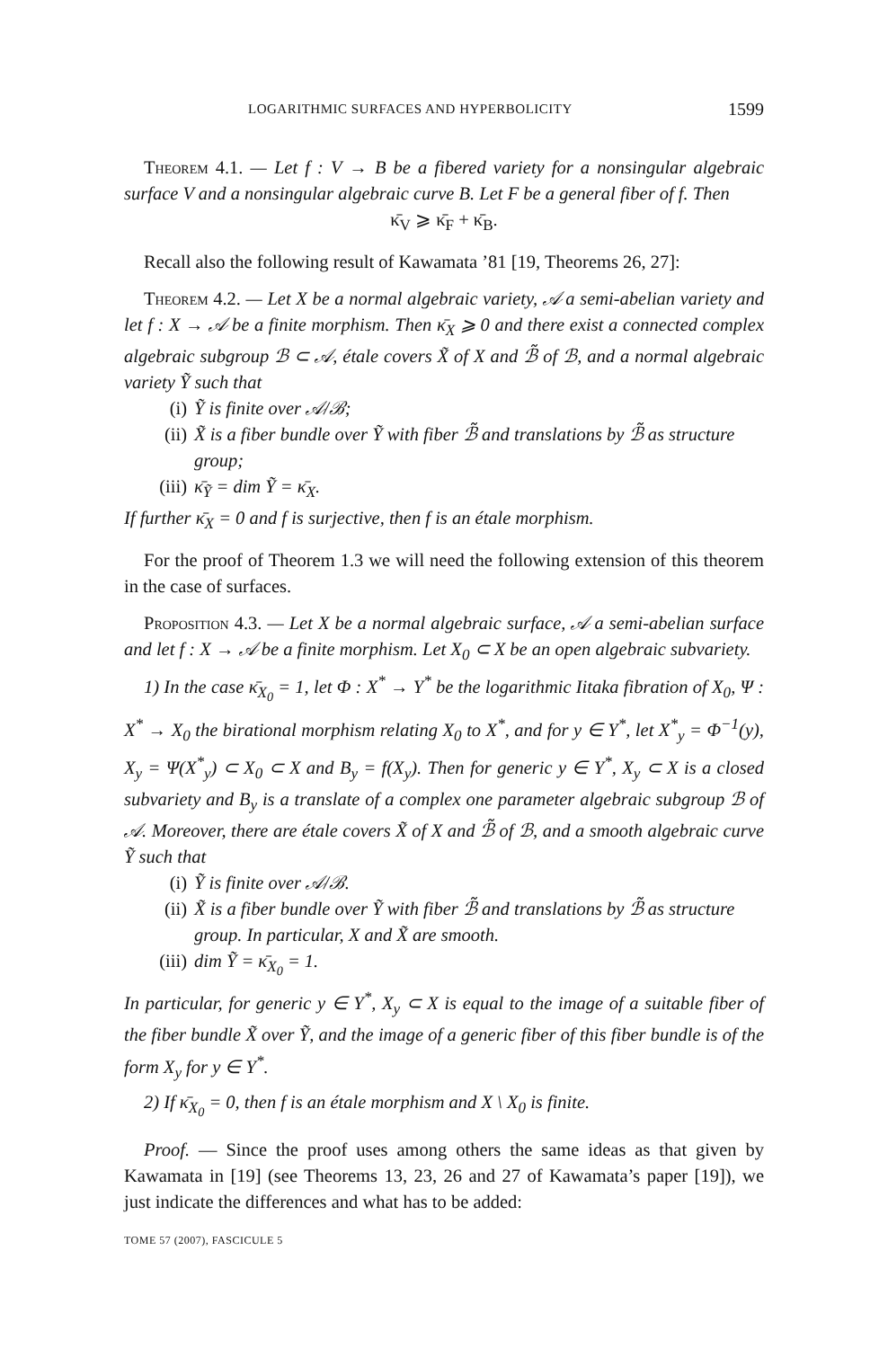LOGARITHMIC SURFACES AND HYPERBOLICITY 1599
Theorem 4.1. — Let f : V → B be a fibered variety for a nonsingular algebraic surface V and a nonsingular algebraic curve B. Let F be a general fiber of f. Then
κ̄<sub>V</sub> ⩾ κ̄<sub>F</sub> + κ̄<sub>B</sub>.
Recall also the following result of Kawamata ’81 [19, Theorems 26, 27]:
Theorem 4.2. — Let X be a normal algebraic variety, 𝒜 a semi-abelian variety and let f : X → 𝒜 be a finite morphism. Then κ̄<sub>X</sub> ⩾ 0 and there exist a connected complex algebraic subgroup ℬ ⊂ 𝒜, étale covers X̃ of X and ℬ̃ of ℬ, and a normal algebraic variety Ỹ such that
(i) Ỹ is finite over 𝒜/ℬ;
(ii) X̃ is a fiber bundle over Ỹ with fiber ℬ̃ and translations by ℬ̃ as structure group;
(iii) κ̄<sub>Ỹ</sub> = dim Ỹ = κ̄<sub>X</sub>.
If further κ̄<sub>X</sub> = 0 and f is surjective, then f is an étale morphism.
For the proof of Theorem 1.3 we will need the following extension of this theorem in the case of surfaces.
Proposition 4.3. — Let X be a normal algebraic surface, 𝒜 a semi-abelian surface and let f : X → 𝒜 be a finite morphism. Let X<sub>0</sub> ⊂ X be an open algebraic subvariety.
1) In the case κ̄<sub>X<sub>0</sub></sub> = 1, let Φ : X<sup>*</sup> → Y<sup>*</sup> be the logarithmic Iitaka fibration of X<sub>0</sub>, Ψ : X<sup>*</sup> → X<sub>0</sub> the birational morphism relating X<sub>0</sub> to X<sup>*</sup>, and for y ∈ Y<sup>*</sup>, let X<sup>*</sup><sub>y</sub> = Φ<sup>−1</sup>(y), X<sub>y</sub> = Ψ(X<sup>*</sup><sub>y</sub>) ⊂ X<sub>0</sub> ⊂ X and B<sub>y</sub> = f(X<sub>y</sub>). Then for generic y ∈ Y<sup>*</sup>, X<sub>y</sub> ⊂ X is a closed subvariety and B<sub>y</sub> is a translate of a complex one parameter algebraic subgroup ℬ of 𝒜. Moreover, there are étale covers X̃ of X and ℬ̃ of ℬ, and a smooth algebraic curve Ỹ such that
(i) Ỹ is finite over 𝒜/ℬ.
(ii) X̃ is a fiber bundle over Ỹ with fiber ℬ̃ and translations by ℬ̃ as structure group. In particular, X and X̃ are smooth.
(iii) dim Ỹ = κ̄<sub>X<sub>0</sub></sub> = 1.
In particular, for generic y ∈ Y<sup>*</sup>, X<sub>y</sub> ⊂ X is equal to the image of a suitable fiber of the fiber bundle X̃ over Ỹ, and the image of a generic fiber of this fiber bundle is of the form X<sub>y</sub> for y ∈ Y<sup>*</sup>.
2) If κ̄<sub>X<sub>0</sub></sub> = 0, then f is an étale morphism and X \ X<sub>0</sub> is finite.
Proof. — Since the proof uses among others the same ideas as that given by Kawamata in [19] (see Theorems 13, 23, 26 and 27 of Kawamata’s paper [19]), we just indicate the differences and what has to be added:
TOME 57 (2007), FASCICULE 5